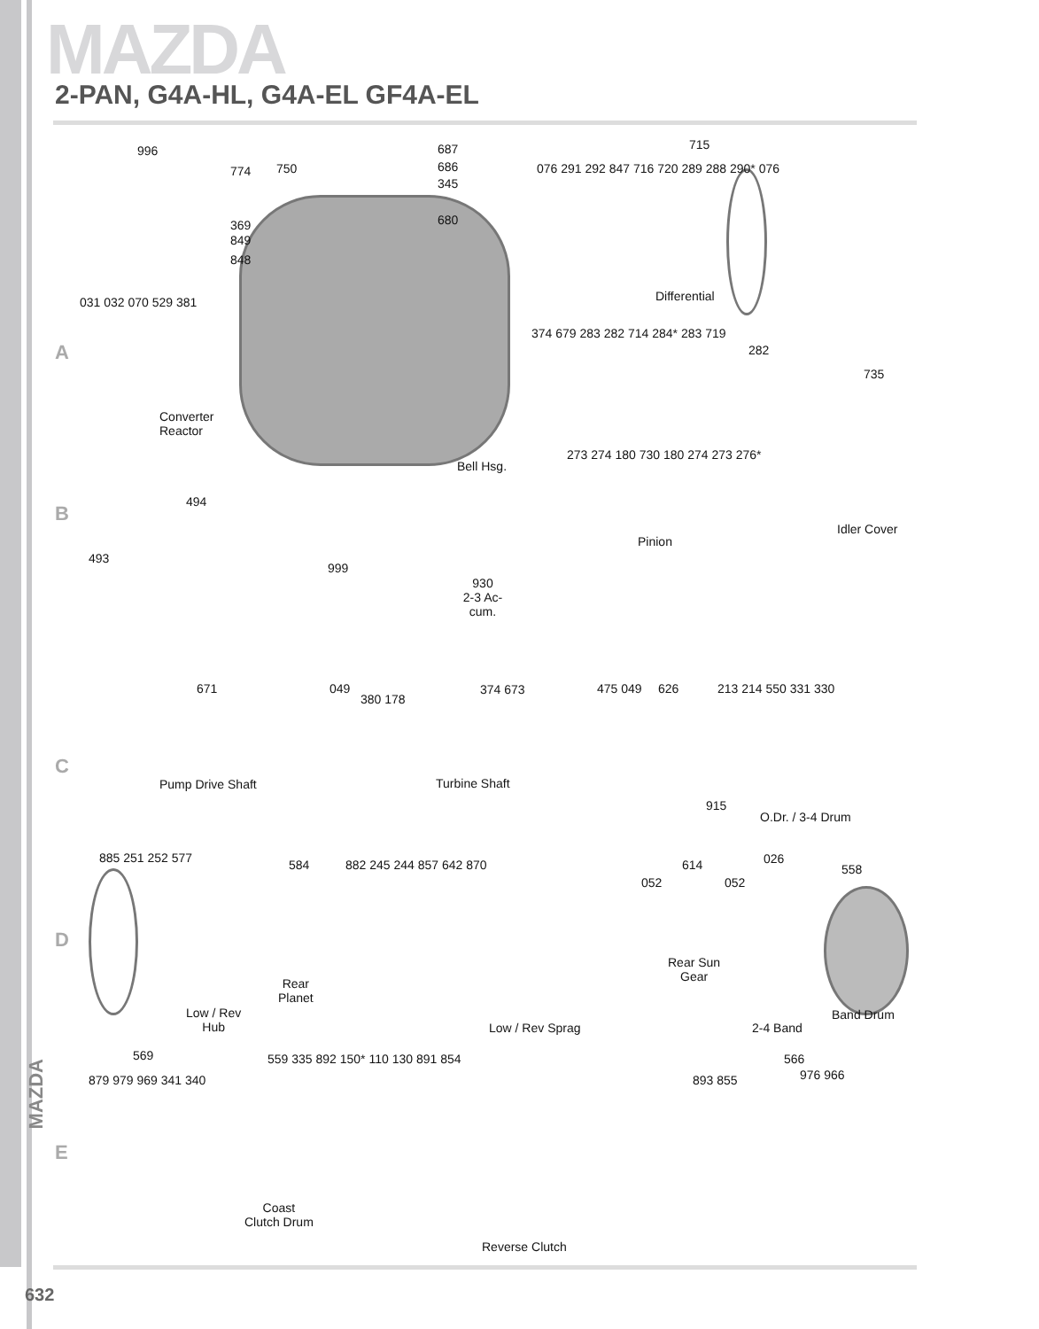MAZDA
2-PAN, G4A-HL, G4A-EL GF4A-EL
A
B
C
D
E
996
774 750
369
849
848
687
686
345
680
715
076 291 292 847 716 720 289 288 290* 076
Differential
031 032 070 529 381
Converter
Reactor
374 679 283 282 714 284* 283 719
282
735
273 274 180 730 180 274 273 276*
Bell Hsg.
Pinion
Idler Cover
494
493
999
930
2-3 Ac-
cum.
671 049
380 178
374 673 475 049 626 213 214 550 331 330
Pump Drive Shaft Turbine Shaft
915
O.Dr. / 3-4 Drum
885 251 252 577 584 882 245 244 857 642 870
052
614
052
026
558
Rear
Planet
Rear Sun
Gear
Low / Rev
Hub
Low / Rev Sprag 2-4 Band
Band Drum
569 566
879 979 969 341 340
559 335 892 150* 110 130 891 854
893 855 976 966
Coast
Clutch Drum
Reverse Clutch
MAZDA
632